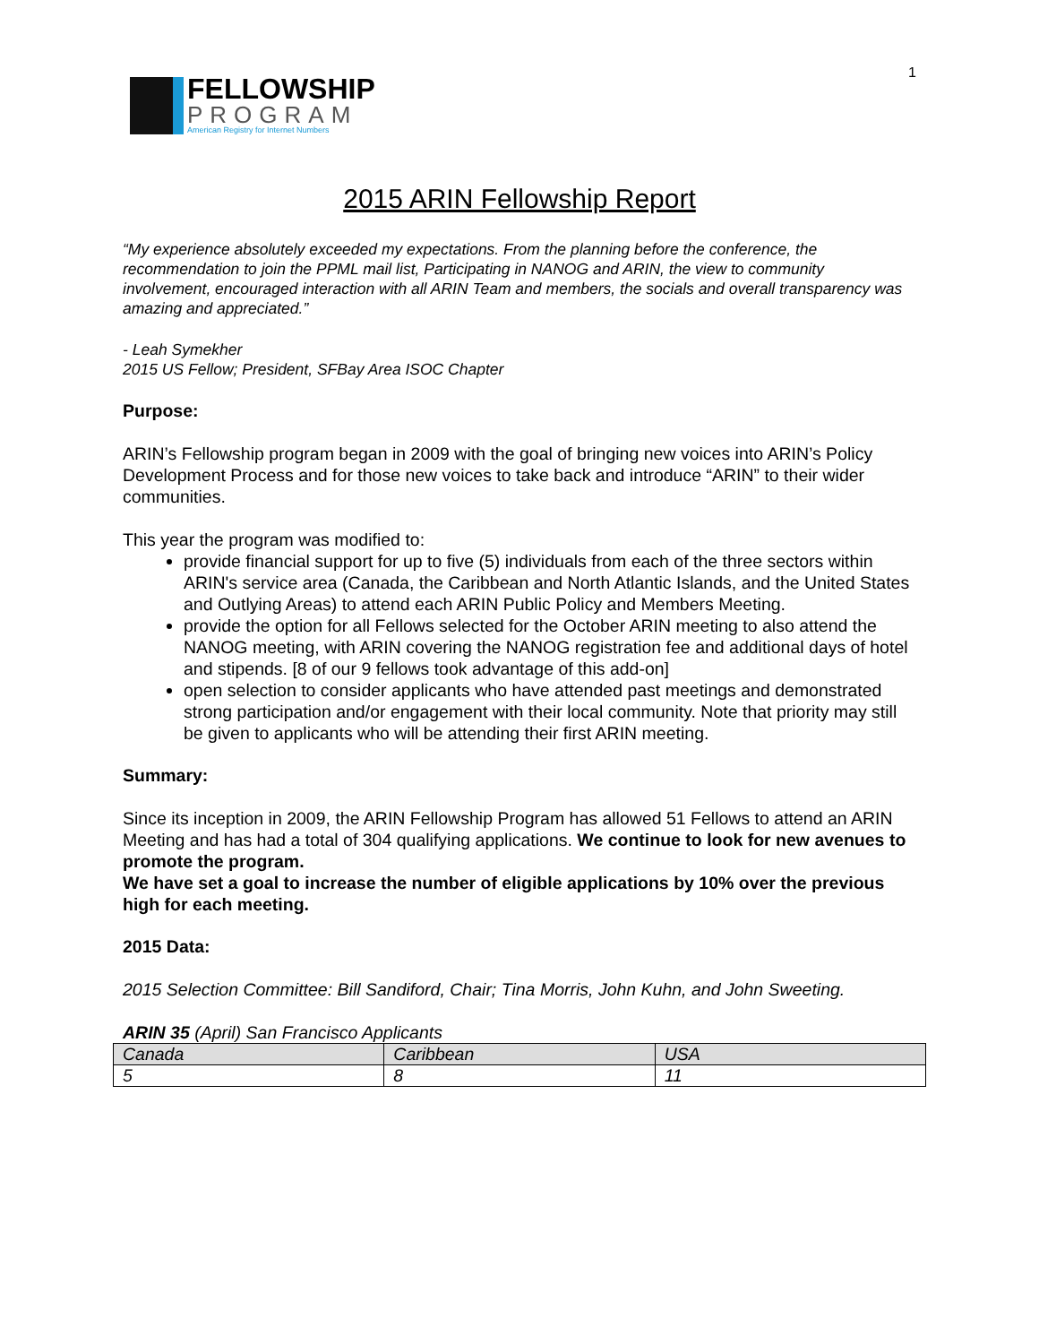1
FELLOWSHIP
PROGRAM
American Registry for Internet Numbers
2015 ARIN Fellowship Report
“My experience absolutely exceeded my expectations. From the planning before the conference, the recommendation to join the PPML mail list, Participating in NANOG and ARIN, the view to community involvement, encouraged interaction with all ARIN Team and members, the socials and overall transparency was amazing and appreciated.”
- Leah Symekher
2015 US Fellow; President, SFBay Area ISOC Chapter
Purpose:
ARIN’s Fellowship program began in 2009 with the goal of bringing new voices into ARIN’s Policy Development Process and for those new voices to take back and introduce “ARIN” to their wider communities.
This year the program was modified to:
provide financial support for up to five (5) individuals from each of the three sectors within ARIN's service area (Canada, the Caribbean and North Atlantic Islands, and the United States and Outlying Areas) to attend each ARIN Public Policy and Members Meeting.
provide the option for all Fellows selected for the October ARIN meeting to also attend the NANOG meeting, with ARIN covering the NANOG registration fee and additional days of hotel and stipends. [8 of our 9 fellows took advantage of this add-on]
open selection to consider applicants who have attended past meetings and demonstrated strong participation and/or engagement with their local community. Note that priority may still be given to applicants who will be attending their first ARIN meeting.
Summary:
Since its inception in 2009, the ARIN Fellowship Program has allowed 51 Fellows to attend an ARIN Meeting and has had a total of 304 qualifying applications. We continue to look for new avenues to promote the program.
We have set a goal to increase the number of eligible applications by 10% over the previous high for each meeting.
2015 Data:
2015 Selection Committee: Bill Sandiford, Chair; Tina Morris, John Kuhn, and John Sweeting.
ARIN 35 (April) San Francisco Applicants
| Canada | Caribbean | USA |
| 5 | 8 | 11 |